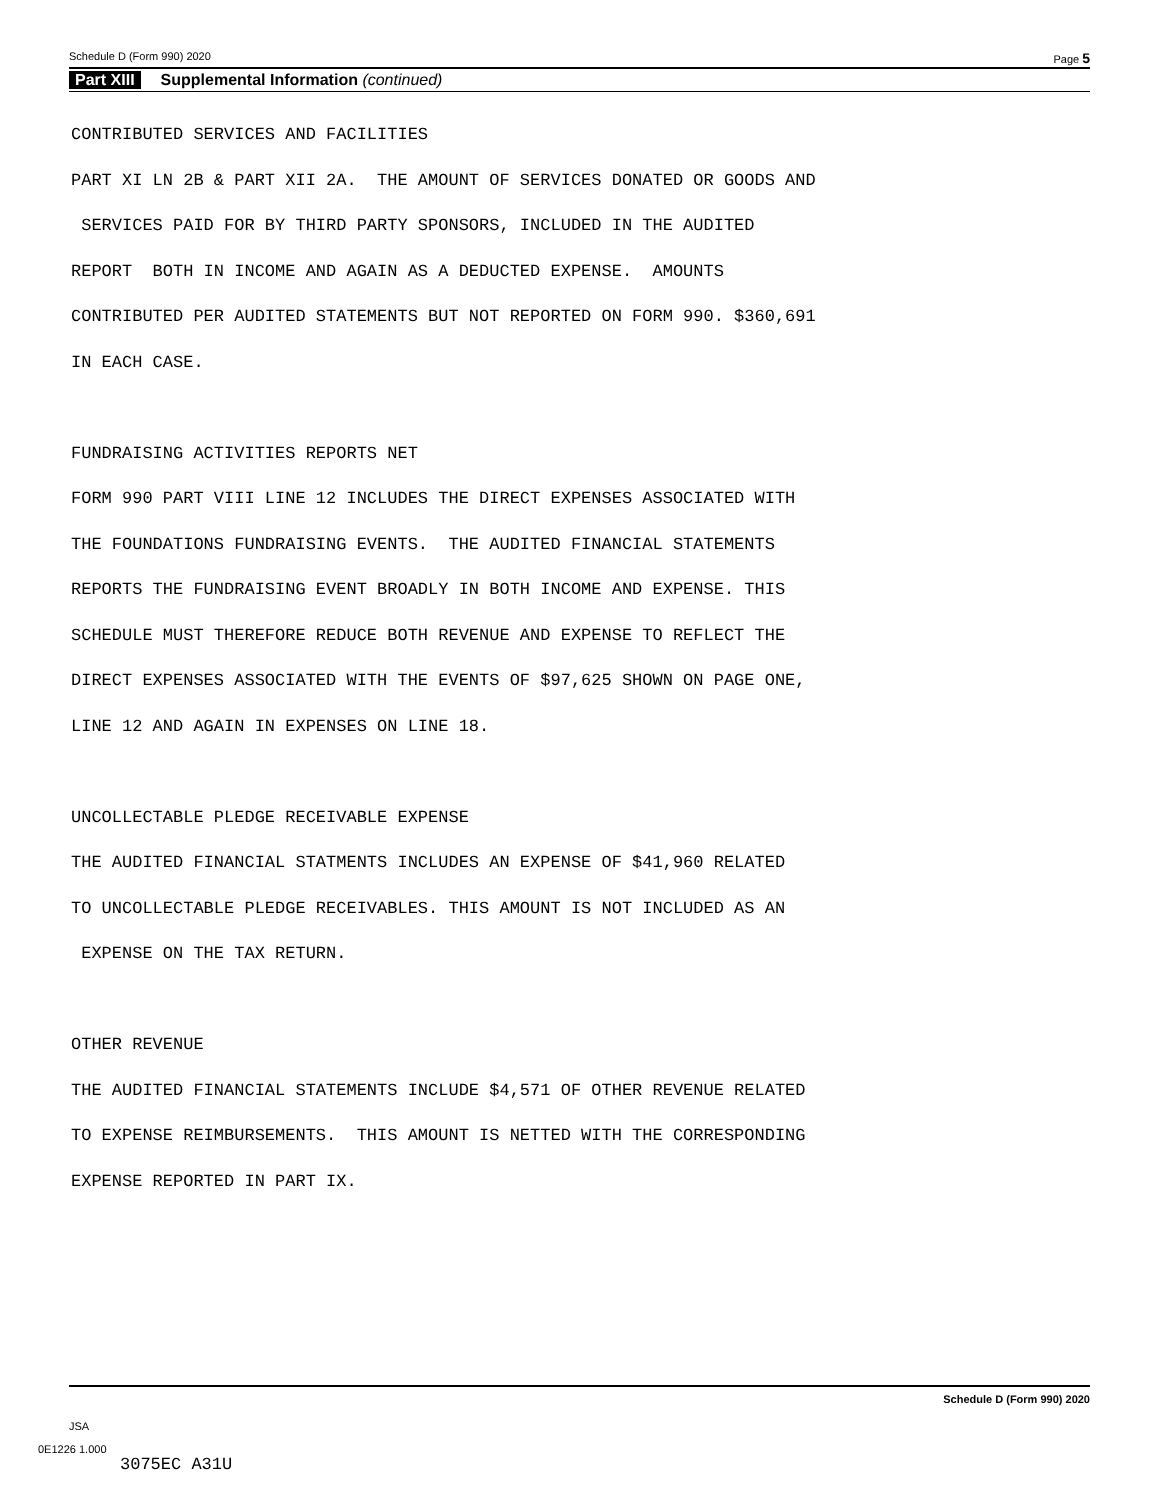Schedule D (Form 990) 2020 Page 5
Part XIII Supplemental Information (continued)
CONTRIBUTED SERVICES AND FACILITIES PART XI LN 2B & PART XII 2A. THE AMOUNT OF SERVICES DONATED OR GOODS AND SERVICES PAID FOR BY THIRD PARTY SPONSORS, INCLUDED IN THE AUDITED REPORT BOTH IN INCOME AND AGAIN AS A DEDUCTED EXPENSE. AMOUNTS CONTRIBUTED PER AUDITED STATEMENTS BUT NOT REPORTED ON FORM 990. $360,691 IN EACH CASE. FUNDRAISING ACTIVITIES REPORTS NET FORM 990 PART VIII LINE 12 INCLUDES THE DIRECT EXPENSES ASSOCIATED WITH THE FOUNDATIONS FUNDRAISING EVENTS. THE AUDITED FINANCIAL STATEMENTS REPORTS THE FUNDRAISING EVENT BROADLY IN BOTH INCOME AND EXPENSE. THIS SCHEDULE MUST THEREFORE REDUCE BOTH REVENUE AND EXPENSE TO REFLECT THE DIRECT EXPENSES ASSOCIATED WITH THE EVENTS OF $97,625 SHOWN ON PAGE ONE, LINE 12 AND AGAIN IN EXPENSES ON LINE 18. UNCOLLECTABLE PLEDGE RECEIVABLE EXPENSE THE AUDITED FINANCIAL STATMENTS INCLUDES AN EXPENSE OF $41,960 RELATED TO UNCOLLECTABLE PLEDGE RECEIVABLES. THIS AMOUNT IS NOT INCLUDED AS AN EXPENSE ON THE TAX RETURN. OTHER REVENUE THE AUDITED FINANCIAL STATEMENTS INCLUDE $4,571 OF OTHER REVENUE RELATED TO EXPENSE REIMBURSEMENTS. THIS AMOUNT IS NETTED WITH THE CORRESPONDING EXPENSE REPORTED IN PART IX.
Schedule D (Form 990) 2020
JSA
0E1226 1.000
3075EC A31U